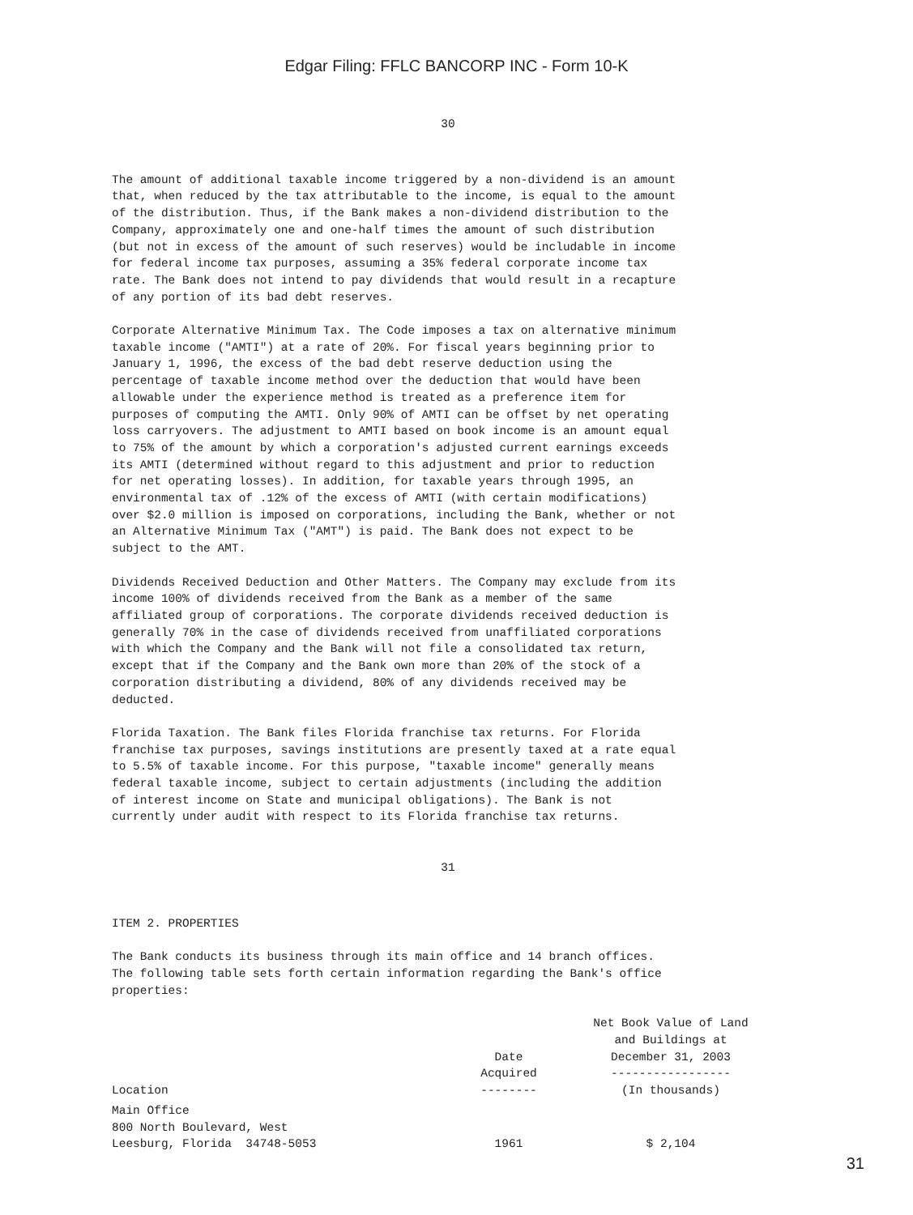Edgar Filing: FFLC BANCORP INC - Form 10-K
30
The amount of additional taxable income triggered by a non-dividend is an amount
that, when reduced by the tax attributable to the income, is equal to the amount
of the distribution. Thus, if the Bank makes a non-dividend distribution to the
Company, approximately one and one-half times the amount of such distribution
(but not in excess of the amount of such reserves) would be includable in income
for federal income tax purposes, assuming a 35% federal corporate income tax
rate. The Bank does not intend to pay dividends that would result in a recapture
of any portion of its bad debt reserves.

Corporate Alternative Minimum Tax. The Code imposes a tax on alternative minimum
taxable income ("AMTI") at a rate of 20%. For fiscal years beginning prior to
January 1, 1996, the excess of the bad debt reserve deduction using the
percentage of taxable income method over the deduction that would have been
allowable under the experience method is treated as a preference item for
purposes of computing the AMTI. Only 90% of AMTI can be offset by net operating
loss carryovers. The adjustment to AMTI based on book income is an amount equal
to 75% of the amount by which a corporation's adjusted current earnings exceeds
its AMTI (determined without regard to this adjustment and prior to reduction
for net operating losses). In addition, for taxable years through 1995, an
environmental tax of .12% of the excess of AMTI (with certain modifications)
over $2.0 million is imposed on corporations, including the Bank, whether or not
an Alternative Minimum Tax ("AMT") is paid. The Bank does not expect to be
subject to the AMT.

Dividends Received Deduction and Other Matters. The Company may exclude from its
income 100% of dividends received from the Bank as a member of the same
affiliated group of corporations. The corporate dividends received deduction is
generally 70% in the case of dividends received from unaffiliated corporations
with which the Company and the Bank will not file a consolidated tax return,
except that if the Company and the Bank own more than 20% of the stock of a
corporation distributing a dividend, 80% of any dividends received may be
deducted.

Florida Taxation. The Bank files Florida franchise tax returns. For Florida
franchise tax purposes, savings institutions are presently taxed at a rate equal
to 5.5% of taxable income. For this purpose, "taxable income" generally means
federal taxable income, subject to certain adjustments (including the addition
of interest income on State and municipal obligations). The Bank is not
currently under audit with respect to its Florida franchise tax returns.
31
ITEM 2. PROPERTIES

The Bank conducts its business through its main office and 14 branch offices.
The following table sets forth certain information regarding the Bank's office
properties:
| Location | Date Acquired -------- | Net Book Value of Land and Buildings at December 31, 2003 ----------------- (In thousands) |
| --- | --- | --- |
| Main Office 800 North Boulevard, West Leesburg, Florida 34748-5053 | 1961 | $ 2,104 |
31